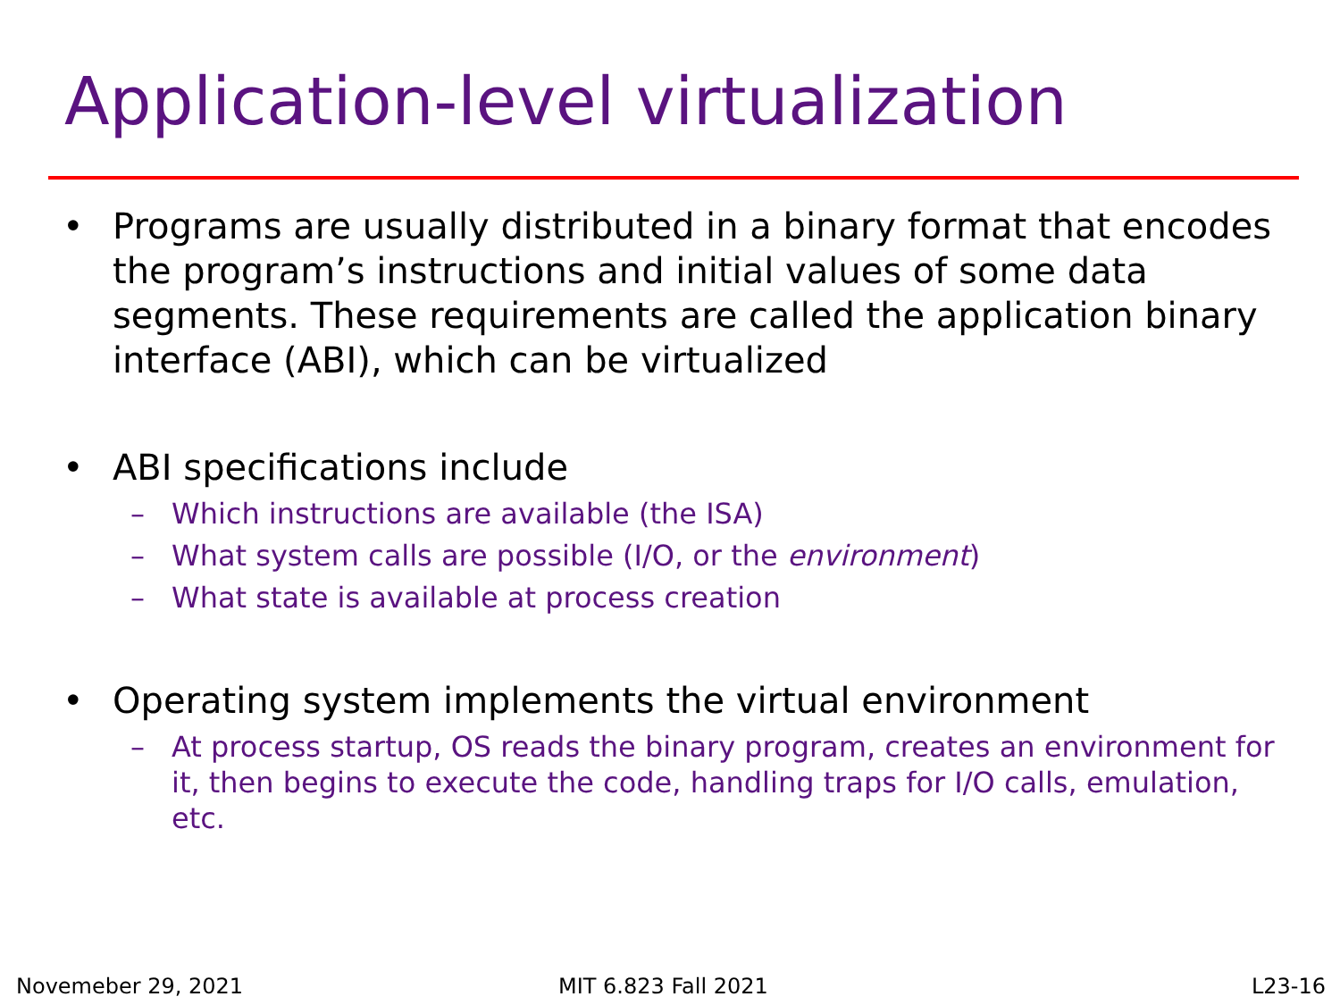Application-level virtualization
• Programs are usually distributed in a binary format that encodes the program’s instructions and initial values of some data segments. These requirements are called the application binary interface (ABI), which can be virtualized
• ABI specifications include
– Which instructions are available (the ISA)
– What system calls are possible (I/O, or the environment)
– What state is available at process creation
• Operating system implements the virtual environment
– At process startup, OS reads the binary program, creates an environment for it, then begins to execute the code, handling traps for I/O calls, emulation, etc.
Novemeber 29, 2021 MIT 6.823 Fall 2021 L23-16